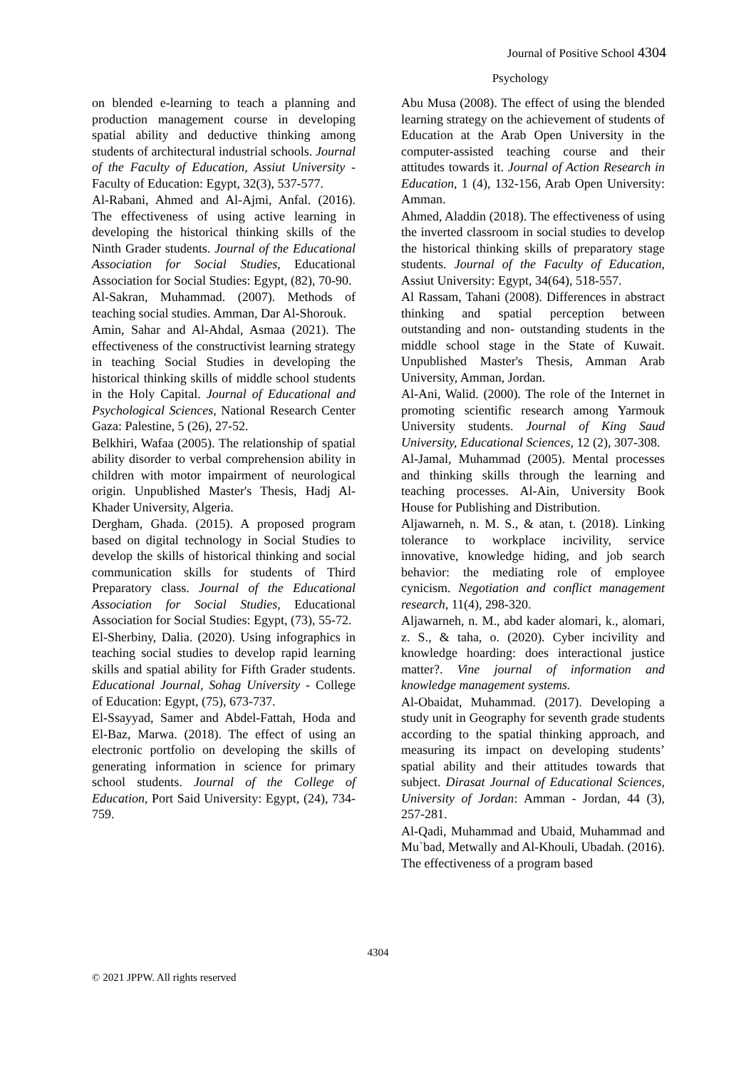Journal of Positive School 4304
Psychology
on blended e-learning to teach a planning and production management course in developing spatial ability and deductive thinking among students of architectural industrial schools. Journal of the Faculty of Education, Assiut University - Faculty of Education: Egypt, 32(3), 537-577.
Al-Rabani, Ahmed and Al-Ajmi, Anfal. (2016). The effectiveness of using active learning in developing the historical thinking skills of the Ninth Grader students. Journal of the Educational Association for Social Studies, Educational Association for Social Studies: Egypt, (82), 70-90.
Al-Sakran, Muhammad. (2007). Methods of teaching social studies. Amman, Dar Al-Shorouk.
Amin, Sahar and Al-Ahdal, Asmaa (2021). The effectiveness of the constructivist learning strategy in teaching Social Studies in developing the historical thinking skills of middle school students in the Holy Capital. Journal of Educational and Psychological Sciences, National Research Center Gaza: Palestine, 5 (26), 27-52.
Belkhiri, Wafaa (2005). The relationship of spatial ability disorder to verbal comprehension ability in children with motor impairment of neurological origin. Unpublished Master's Thesis, Hadj Al-Khader University, Algeria.
Dergham, Ghada. (2015). A proposed program based on digital technology in Social Studies to develop the skills of historical thinking and social communication skills for students of Third Preparatory class. Journal of the Educational Association for Social Studies, Educational Association for Social Studies: Egypt, (73), 55-72.
El-Sherbiny, Dalia. (2020). Using infographics in teaching social studies to develop rapid learning skills and spatial ability for Fifth Grader students. Educational Journal, Sohag University - College of Education: Egypt, (75), 673-737.
El-Ssayyad, Samer and Abdel-Fattah, Hoda and El-Baz, Marwa. (2018). The effect of using an electronic portfolio on developing the skills of generating information in science for primary school students. Journal of the College of Education, Port Said University: Egypt, (24), 734-759.
Abu Musa (2008). The effect of using the blended learning strategy on the achievement of students of Education at the Arab Open University in the computer-assisted teaching course and their attitudes towards it. Journal of Action Research in Education, 1 (4), 132-156, Arab Open University: Amman.
Ahmed, Aladdin (2018). The effectiveness of using the inverted classroom in social studies to develop the historical thinking skills of preparatory stage students. Journal of the Faculty of Education, Assiut University: Egypt, 34(64), 518-557.
Al Rassam, Tahani (2008). Differences in abstract thinking and spatial perception between outstanding and non- outstanding students in the middle school stage in the State of Kuwait. Unpublished Master's Thesis, Amman Arab University, Amman, Jordan.
Al-Ani, Walid. (2000). The role of the Internet in promoting scientific research among Yarmouk University students. Journal of King Saud University, Educational Sciences, 12 (2), 307-308.
Al-Jamal, Muhammad (2005). Mental processes and thinking skills through the learning and teaching processes. Al-Ain, University Book House for Publishing and Distribution.
Aljawarneh, n. M. S., & atan, t. (2018). Linking tolerance to workplace incivility, service innovative, knowledge hiding, and job search behavior: the mediating role of employee cynicism. Negotiation and conflict management research, 11(4), 298-320.
Aljawarneh, n. M., abd kader alomari, k., alomari, z. S., & taha, o. (2020). Cyber incivility and knowledge hoarding: does interactional justice matter?. Vine journal of information and knowledge management systems.
Al-Obaidat, Muhammad. (2017). Developing a study unit in Geography for seventh grade students according to the spatial thinking approach, and measuring its impact on developing students’ spatial ability and their attitudes towards that subject. Dirasat Journal of Educational Sciences, University of Jordan: Amman - Jordan, 44 (3), 257-281.
Al-Qadi, Muhammad and Ubaid, Muhammad and Mu`bad, Metwally and Al-Khouli, Ubadah. (2016). The effectiveness of a program based
4304
© 2021 JPPW. All rights reserved